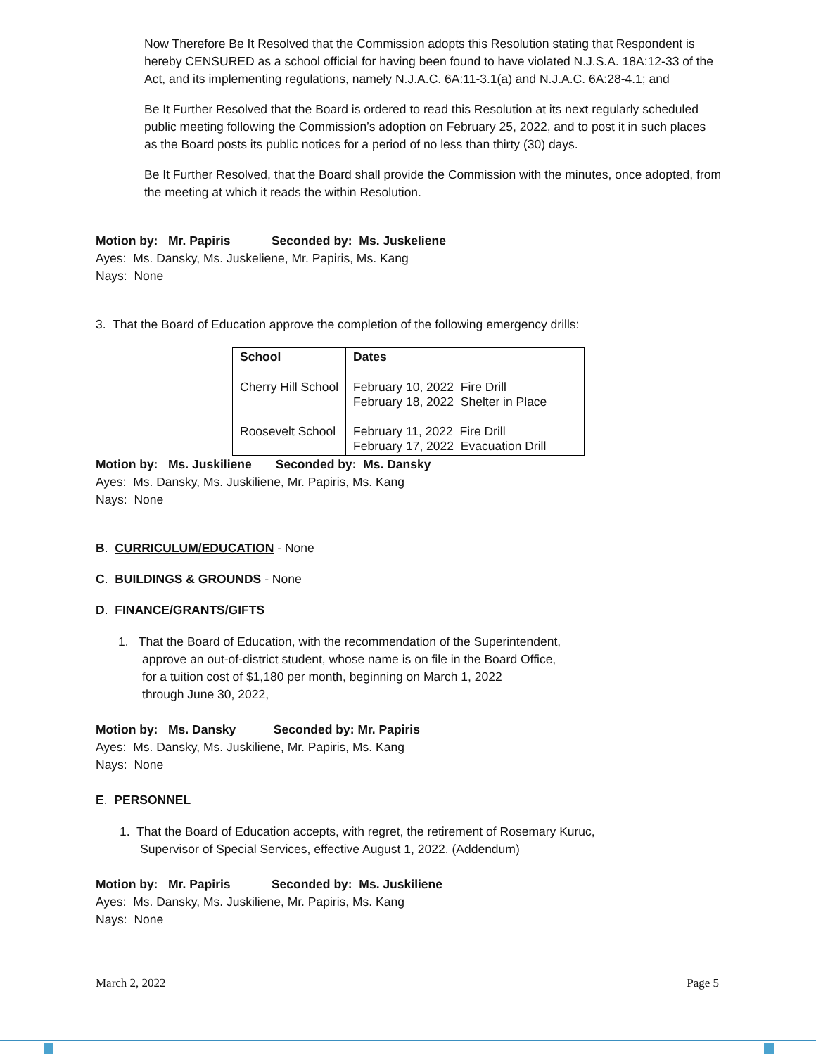Now Therefore Be It Resolved that the Commission adopts this Resolution stating that Respondent is hereby CENSURED as a school official for having been found to have violated N.J.S.A. 18A:12-33 of the Act, and its implementing regulations, namely N.J.A.C. 6A:11-3.1(a) and N.J.A.C. 6A:28-4.1; and
Be It Further Resolved that the Board is ordered to read this Resolution at its next regularly scheduled public meeting following the Commission’s adoption on February 25, 2022, and to post it in such places as the Board posts its public notices for a period of no less than thirty (30) days.
Be It Further Resolved, that the Board shall provide the Commission with the minutes, once adopted, from the meeting at which it reads the within Resolution.
Motion by: Mr. Papiris Seconded by: Ms. Juskeliene
Ayes: Ms. Dansky, Ms. Juskeliene, Mr. Papiris, Ms. Kang
Nays: None
3. That the Board of Education approve the completion of the following emergency drills:
| School | Dates |
| --- | --- |
| Cherry Hill School Roosevelt School | February 10, 2022 Fire Drill February 18, 2022 Shelter in Place February 11, 2022 Fire Drill February 17, 2022 Evacuation Drill |
Motion by: Ms. Juskiliene Seconded by: Ms. Dansky
Ayes: Ms. Dansky, Ms. Juskiliene, Mr. Papiris, Ms. Kang
Nays: None
B. CURRICULUM/EDUCATION - None
C. BUILDINGS & GROUNDS - None
D. FINANCE/GRANTS/GIFTS
1. That the Board of Education, with the recommendation of the Superintendent,
approve an out-of-district student, whose name is on file in the Board Office,
for a tuition cost of $1,180 per month, beginning on March 1, 2022
through June 30, 2022,
Motion by: Ms. Dansky Seconded by: Mr. Papiris
Ayes: Ms. Dansky, Ms. Juskiliene, Mr. Papiris, Ms. Kang
Nays: None
E. PERSONNEL
1. That the Board of Education accepts, with regret, the retirement of Rosemary Kuruc,
Supervisor of Special Services, effective August 1, 2022. (Addendum)
Motion by: Mr. Papiris Seconded by: Ms. Juskiliene
Ayes: Ms. Dansky, Ms. Juskiliene, Mr. Papiris, Ms. Kang
Nays: None
March 2, 2022 Page 5